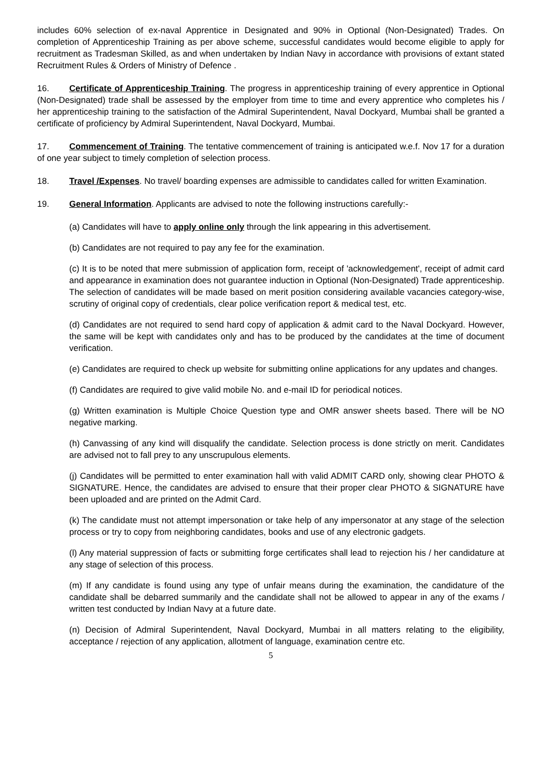includes 60% selection of ex-naval Apprentice in Designated and 90% in Optional (Non-Designated) Trades. On completion of Apprenticeship Training as per above scheme, successful candidates would become eligible to apply for recruitment as Tradesman Skilled, as and when undertaken by Indian Navy in accordance with provisions of extant stated Recruitment Rules & Orders of Ministry of Defence .
16. Certificate of Apprenticeship Training. The progress in apprenticeship training of every apprentice in Optional (Non-Designated) trade shall be assessed by the employer from time to time and every apprentice who completes his / her apprenticeship training to the satisfaction of the Admiral Superintendent, Naval Dockyard, Mumbai shall be granted a certificate of proficiency by Admiral Superintendent, Naval Dockyard, Mumbai.
17. Commencement of Training. The tentative commencement of training is anticipated w.e.f. Nov 17 for a duration of one year subject to timely completion of selection process.
18. Travel /Expenses. No travel/ boarding expenses are admissible to candidates called for written Examination.
19. General Information. Applicants are advised to note the following instructions carefully:-
(a) Candidates will have to apply online only through the link appearing in this advertisement.
(b) Candidates are not required to pay any fee for the examination.
(c) It is to be noted that mere submission of application form, receipt of 'acknowledgement', receipt of admit card and appearance in examination does not guarantee induction in Optional (Non-Designated) Trade apprenticeship. The selection of candidates will be made based on merit position considering available vacancies category-wise, scrutiny of original copy of credentials, clear police verification report & medical test, etc.
(d) Candidates are not required to send hard copy of application & admit card to the Naval Dockyard. However, the same will be kept with candidates only and has to be produced by the candidates at the time of document verification.
(e) Candidates are required to check up website for submitting online applications for any updates and changes.
(f) Candidates are required to give valid mobile No. and e-mail ID for periodical notices.
(g) Written examination is Multiple Choice Question type and OMR answer sheets based. There will be NO negative marking.
(h) Canvassing of any kind will disqualify the candidate. Selection process is done strictly on merit. Candidates are advised not to fall prey to any unscrupulous elements.
(j) Candidates will be permitted to enter examination hall with valid ADMIT CARD only, showing clear PHOTO & SIGNATURE. Hence, the candidates are advised to ensure that their proper clear PHOTO & SIGNATURE have been uploaded and are printed on the Admit Card.
(k) The candidate must not attempt impersonation or take help of any impersonator at any stage of the selection process or try to copy from neighboring candidates, books and use of any electronic gadgets.
(l) Any material suppression of facts or submitting forge certificates shall lead to rejection his / her candidature at any stage of selection of this process.
(m) If any candidate is found using any type of unfair means during the examination, the candidature of the candidate shall be debarred summarily and the candidate shall not be allowed to appear in any of the exams / written test conducted by Indian Navy at a future date.
(n) Decision of Admiral Superintendent, Naval Dockyard, Mumbai in all matters relating to the eligibility, acceptance / rejection of any application, allotment of language, examination centre etc.
5